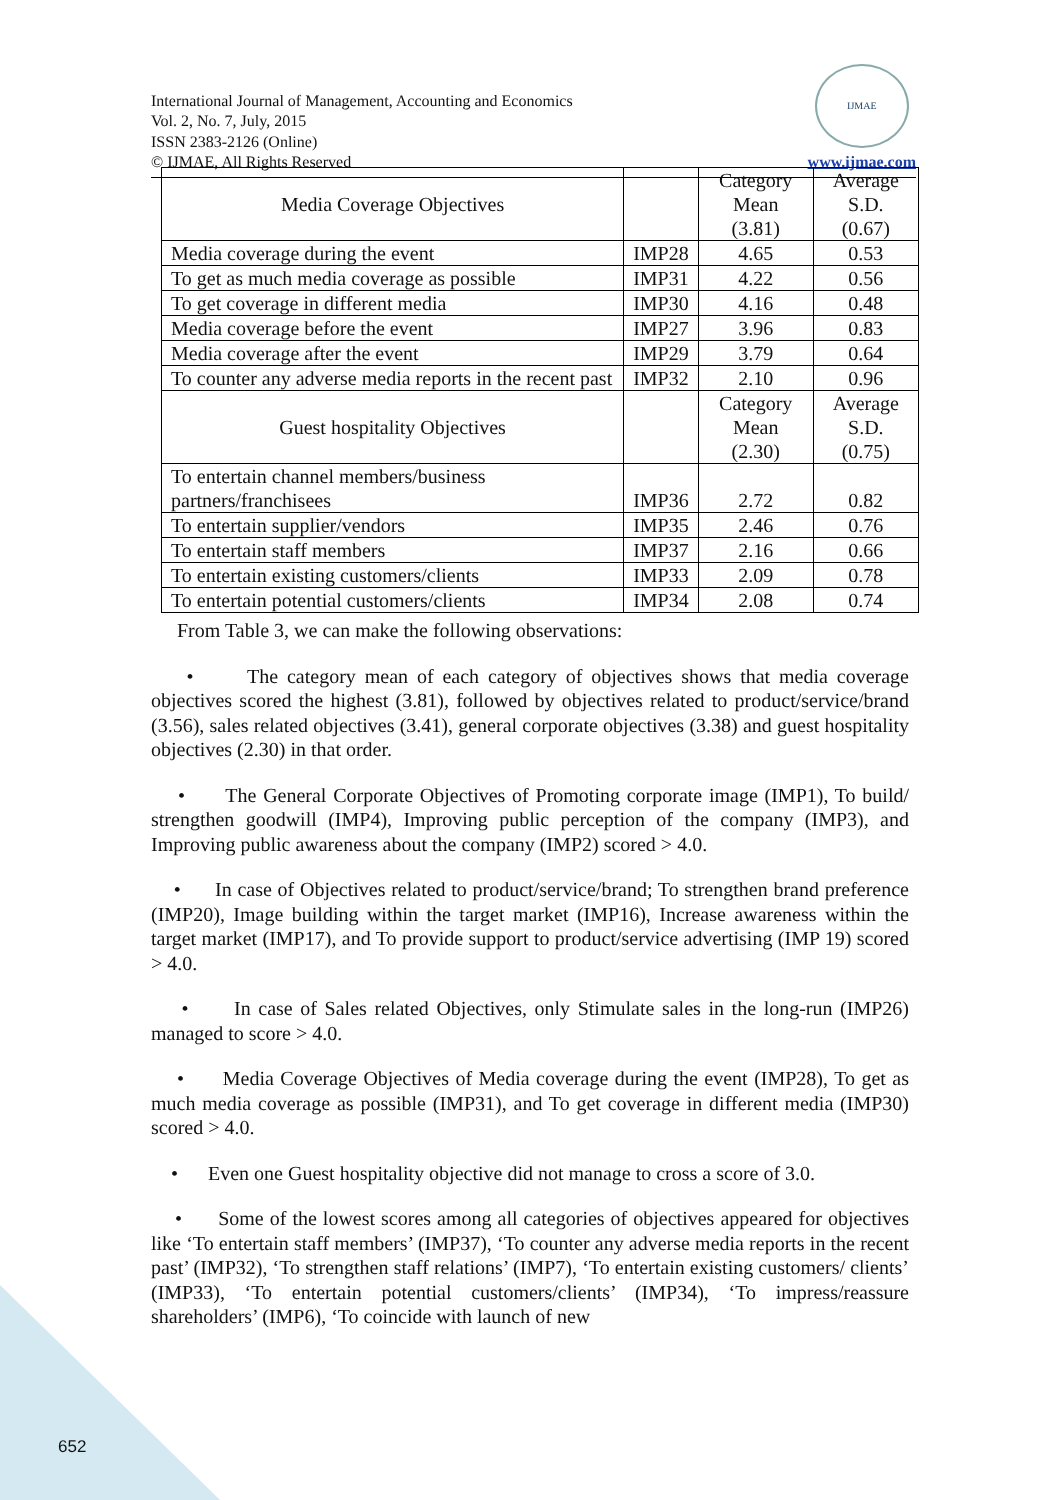International Journal of Management, Accounting and Economics
Vol. 2, No. 7, July, 2015
ISSN 2383-2126 (Online)
© IJMAE, All Rights Reserved
IJMAE
www.ijmae.com
| Media Coverage Objectives | | Category Mean (3.81) | Average S.D. (0.67) |
| --- | --- | --- | --- |
| Media coverage during the event | IMP28 | 4.65 | 0.53 |
| To get as much media coverage as possible | IMP31 | 4.22 | 0.56 |
| To get coverage in different media | IMP30 | 4.16 | 0.48 |
| Media coverage before the event | IMP27 | 3.96 | 0.83 |
| Media coverage after the event | IMP29 | 3.79 | 0.64 |
| To counter any adverse media reports in the recent past | IMP32 | 2.10 | 0.96 |
| Guest hospitality Objectives | | Category Mean (2.30) | Average S.D. (0.75) |
| To entertain channel members/business partners/franchisees | IMP36 | 2.72 | 0.82 |
| To entertain supplier/vendors | IMP35 | 2.46 | 0.76 |
| To entertain staff members | IMP37 | 2.16 | 0.66 |
| To entertain existing customers/clients | IMP33 | 2.09 | 0.78 |
| To entertain potential customers/clients | IMP34 | 2.08 | 0.74 |
From Table 3, we can make the following observations:
• The category mean of each category of objectives shows that media coverage objectives scored the highest (3.81), followed by objectives related to product/service/brand (3.56), sales related objectives (3.41), general corporate objectives (3.38) and guest hospitality objectives (2.30) in that order.
• The General Corporate Objectives of Promoting corporate image (IMP1), To build/ strengthen goodwill (IMP4), Improving public perception of the company (IMP3), and Improving public awareness about the company (IMP2) scored > 4.0.
• In case of Objectives related to product/service/brand; To strengthen brand preference (IMP20), Image building within the target market (IMP16), Increase awareness within the target market (IMP17), and To provide support to product/service advertising (IMP 19) scored > 4.0.
• In case of Sales related Objectives, only Stimulate sales in the long-run (IMP26) managed to score > 4.0.
• Media Coverage Objectives of Media coverage during the event (IMP28), To get as much media coverage as possible (IMP31), and To get coverage in different media (IMP30) scored > 4.0.
• Even one Guest hospitality objective did not manage to cross a score of 3.0.
• Some of the lowest scores among all categories of objectives appeared for objectives like ‘To entertain staff members’ (IMP37), ‘To counter any adverse media reports in the recent past’ (IMP32), ‘To strengthen staff relations’ (IMP7), ‘To entertain existing customers/ clients’ (IMP33), ‘To entertain potential customers/clients’ (IMP34), ‘To impress/reassure shareholders’ (IMP6), ‘To coincide with launch of new
652